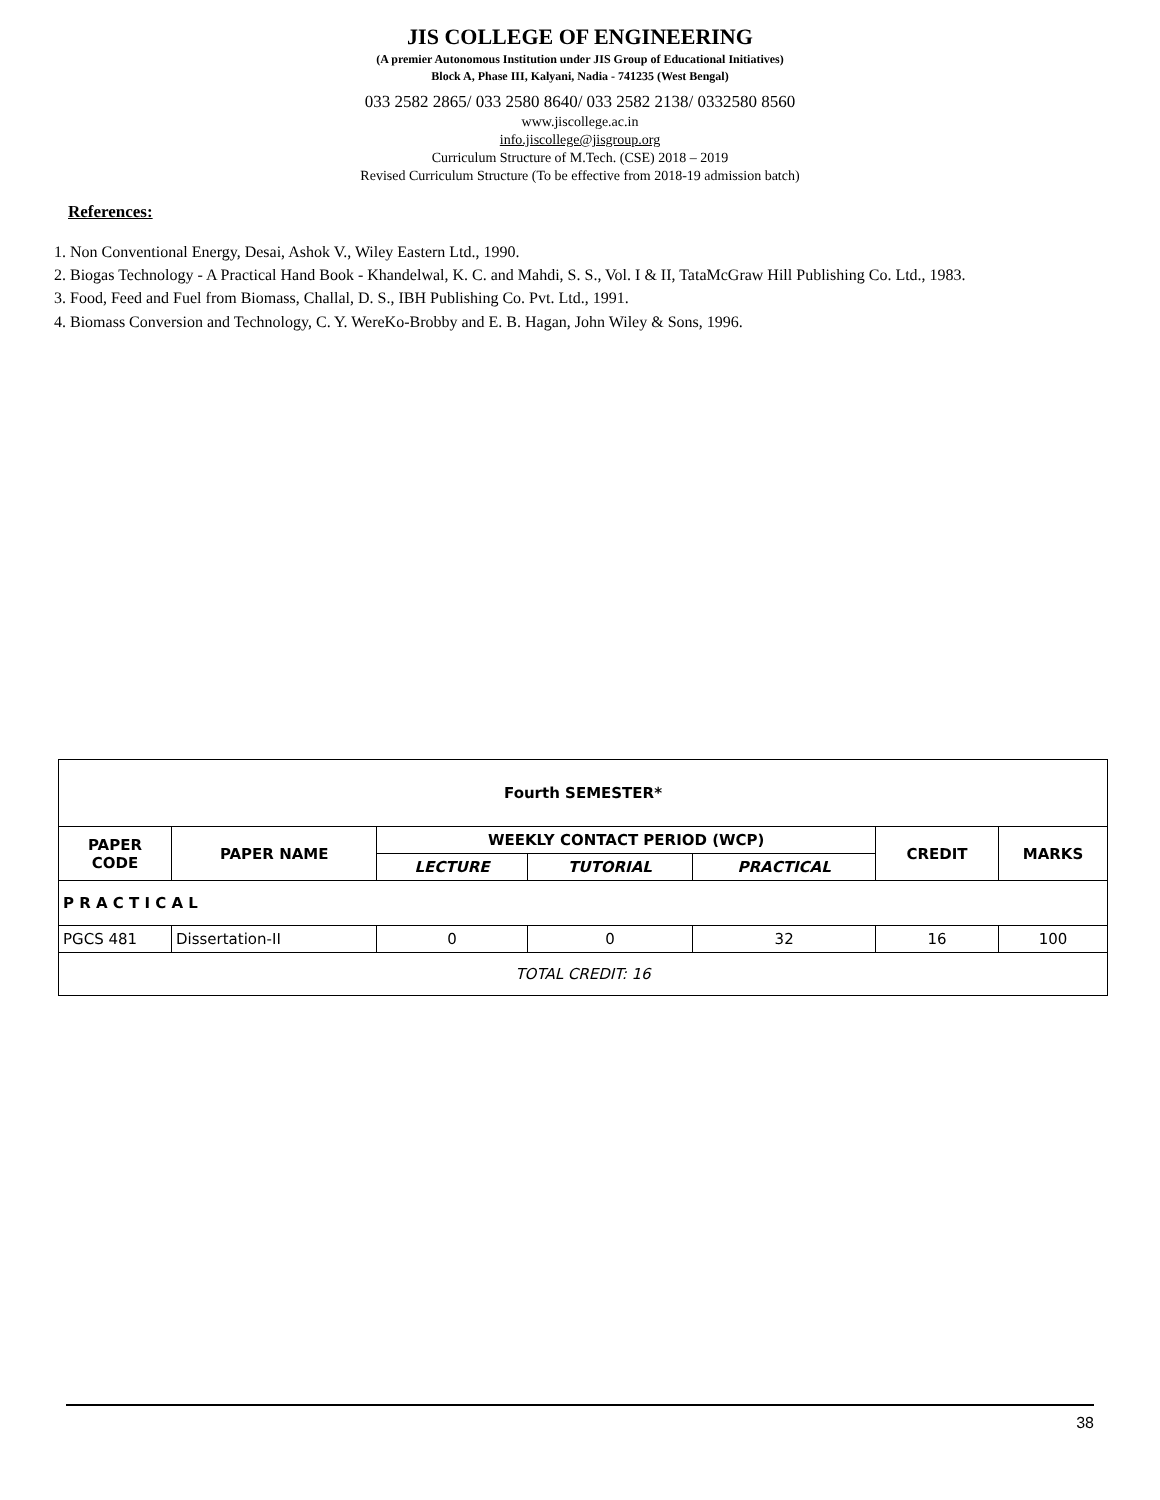JIS COLLEGE OF ENGINEERING
(A premier Autonomous Institution under JIS Group of Educational Initiatives)
Block A, Phase III, Kalyani, Nadia - 741235 (West Bengal)
033 2582 2865/ 033 2580 8640/ 033 2582 2138/ 0332580 8560
www.jiscollege.ac.in
info.jiscollege@jisgroup.org
Curriculum Structure of M.Tech. (CSE) 2018 – 2019
Revised Curriculum Structure (To be effective from 2018-19 admission batch)
References:
1. Non Conventional Energy, Desai, Ashok V., Wiley Eastern Ltd., 1990.
2. Biogas Technology - A Practical Hand Book - Khandelwal, K. C. and Mahdi, S. S., Vol. I & II, TataMcGraw Hill Publishing Co. Ltd., 1983.
3. Food, Feed and Fuel from Biomass, Challal, D. S., IBH Publishing Co. Pvt. Ltd., 1991.
4. Biomass Conversion and Technology, C. Y. WereKo-Brobby and E. B. Hagan, John Wiley & Sons, 1996.
| Fourth SEMESTER* | | | | | | |
| --- | --- | --- | --- | --- | --- | --- |
| PAPER CODE | PAPER NAME | WEEKLY CONTACT PERIOD (WCP) | | | CREDIT | MARKS |
| | | LECTURE | TUTORIAL | PRACTICAL | | |
| P R A C T I C A L | | | | | | |
| PGCS 481 | Dissertation-II | 0 | 0 | 32 | 16 | 100 |
| TOTAL CREDIT: 16 | | | | | | |
38